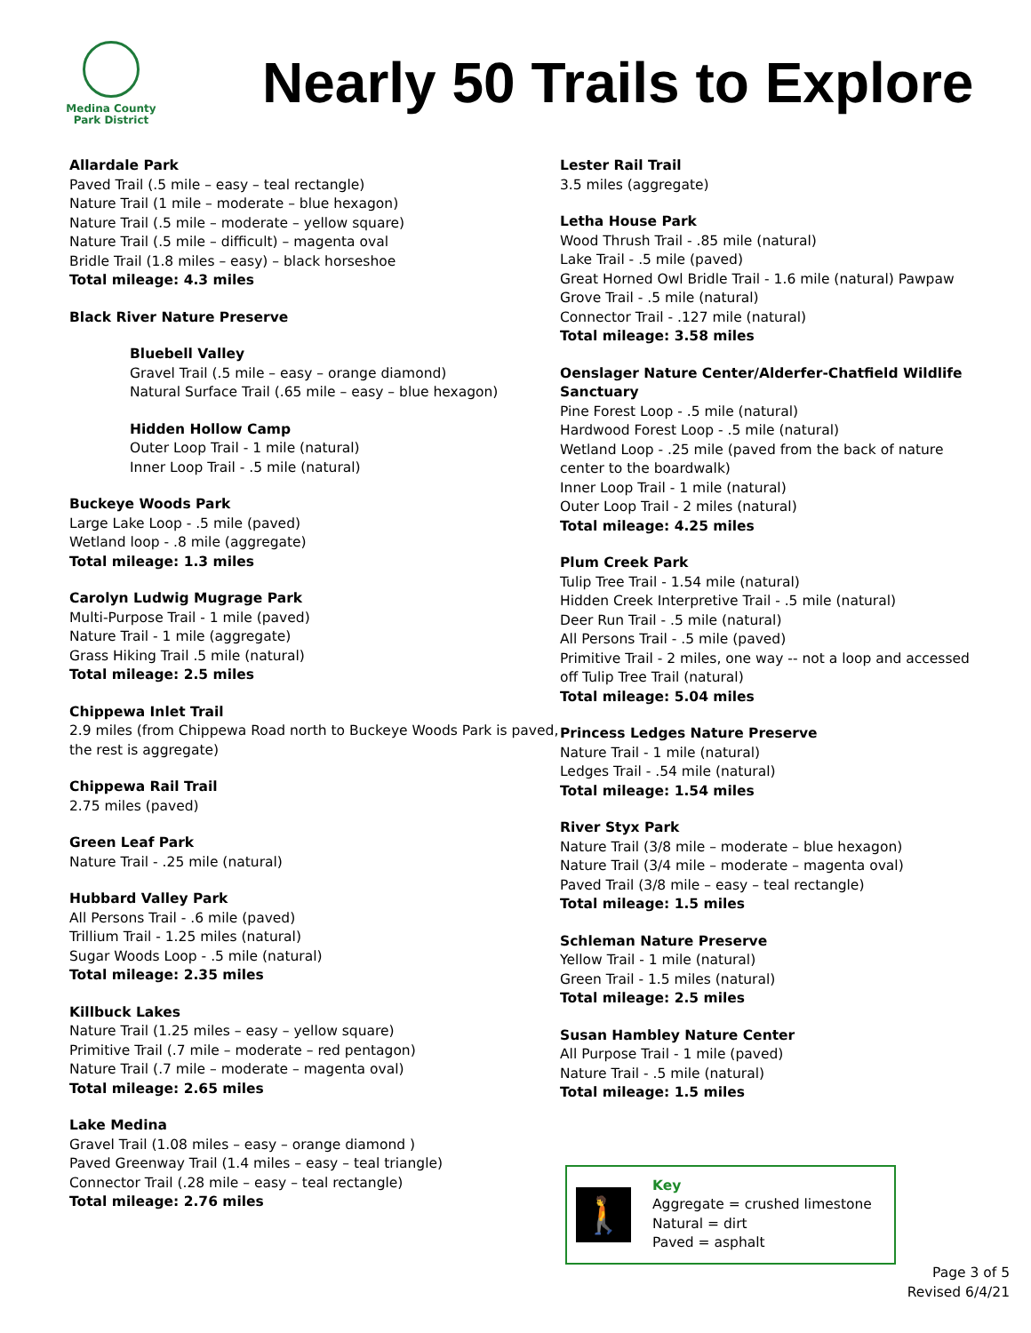Medina County
Park District
Nearly 50 Trails to Explore
Allardale Park
Paved Trail (.5 mile – easy – teal rectangle)
Nature Trail (1 mile – moderate – blue hexagon)
Nature Trail (.5 mile – moderate – yellow square)
Nature Trail (.5 mile – difficult) – magenta oval
Bridle Trail (1.8 miles – easy) – black horseshoe
Total mileage: 4.3 miles
Black River Nature Preserve
Bluebell Valley
Gravel Trail (.5 mile – easy – orange diamond)
Natural Surface Trail (.65 mile – easy – blue hexagon)
Hidden Hollow Camp
Outer Loop Trail - 1 mile (natural)
Inner Loop Trail - .5 mile (natural)
Buckeye Woods Park
Large Lake Loop - .5 mile (paved)
Wetland loop - .8 mile (aggregate)
Total mileage: 1.3 miles
Carolyn Ludwig Mugrage Park
Multi-Purpose Trail - 1 mile (paved)
Nature Trail - 1 mile (aggregate)
Grass Hiking Trail .5 mile (natural)
Total mileage: 2.5 miles
Chippewa Inlet Trail
2.9 miles (from Chippewa Road north to Buckeye Woods Park is paved, the rest is aggregate)
Chippewa Rail Trail
2.75 miles (paved)
Green Leaf Park
Nature Trail - .25 mile (natural)
Hubbard Valley Park
All Persons Trail - .6 mile (paved)
Trillium Trail - 1.25 miles (natural)
Sugar Woods Loop - .5 mile (natural)
Total mileage: 2.35 miles
Killbuck Lakes
Nature Trail (1.25 miles – easy – yellow square)
Primitive Trail (.7 mile – moderate – red pentagon)
Nature Trail (.7 mile – moderate – magenta oval)
Total mileage: 2.65 miles
Lake Medina
Gravel Trail (1.08 miles – easy – orange diamond )
Paved Greenway Trail (1.4 miles – easy – teal triangle)
Connector Trail (.28 mile – easy – teal rectangle)
Total mileage: 2.76 miles
Lester Rail Trail
3.5 miles (aggregate)
Letha House Park
Wood Thrush Trail - .85 mile (natural)
Lake Trail - .5 mile (paved)
Great Horned Owl Bridle Trail - 1.6 mile (natural) Pawpaw Grove Trail - .5 mile (natural)
Connector Trail - .127 mile (natural)
Total mileage: 3.58 miles
Oenslager Nature Center/Alderfer-Chatfield Wildlife Sanctuary
Pine Forest Loop - .5 mile (natural)
Hardwood Forest Loop - .5 mile (natural)
Wetland Loop - .25 mile (paved from the back of nature center to the boardwalk)
Inner Loop Trail - 1 mile (natural)
Outer Loop Trail - 2 miles (natural)
Total mileage: 4.25 miles
Plum Creek Park
Tulip Tree Trail - 1.54 mile (natural)
Hidden Creek Interpretive Trail - .5 mile (natural)
Deer Run Trail - .5 mile (natural)
All Persons Trail - .5 mile (paved)
Primitive Trail - 2 miles, one way -- not a loop and accessed off Tulip Tree Trail (natural)
Total mileage: 5.04 miles
Princess Ledges Nature Preserve
Nature Trail - 1 mile (natural)
Ledges Trail - .54 mile (natural)
Total mileage: 1.54 miles
River Styx Park
Nature Trail (3/8 mile – moderate – blue hexagon)
Nature Trail (3/4 mile – moderate – magenta oval)
Paved Trail (3/8 mile – easy – teal rectangle)
Total mileage: 1.5 miles
Schleman Nature Preserve
Yellow Trail - 1 mile (natural)
Green Trail - 1.5 miles (natural)
Total mileage: 2.5 miles
Susan Hambley Nature Center
All Purpose Trail - 1 mile (paved)
Nature Trail - .5 mile (natural)
Total mileage: 1.5 miles
🚶
Key
Aggregate = crushed limestone
Natural = dirt
Paved = asphalt
Page 3 of 5
Revised 6/4/21